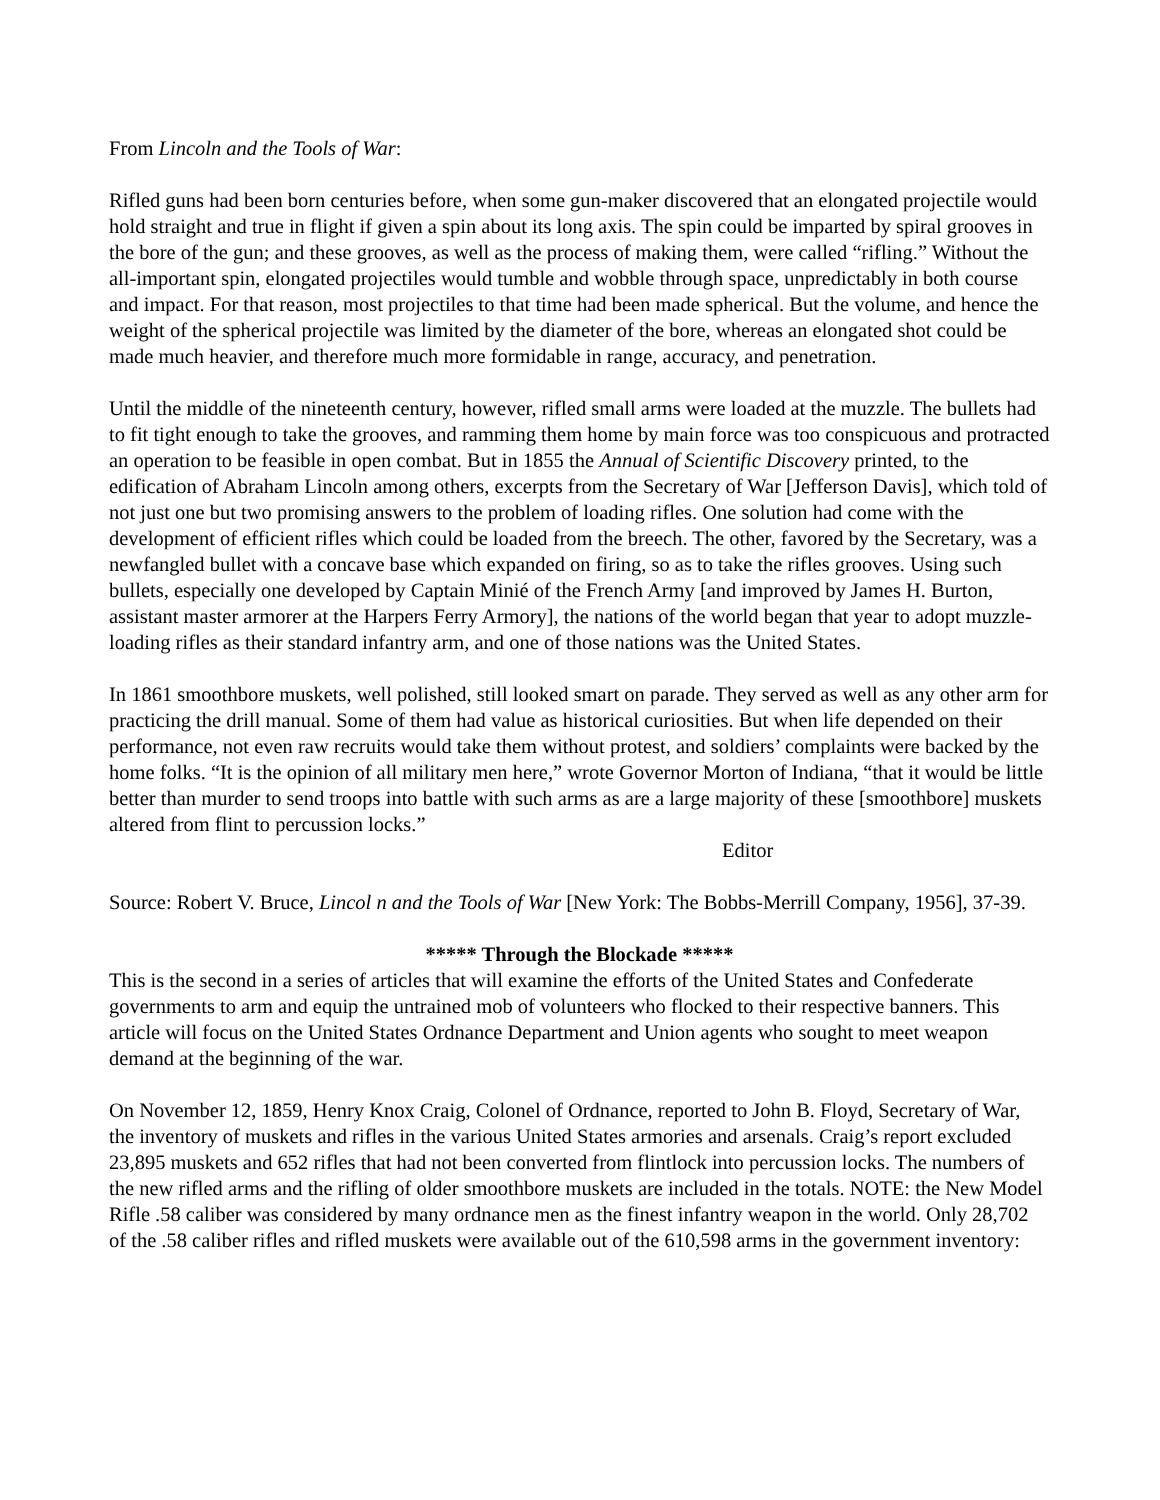From Lincoln and the Tools of War:
Rifled guns had been born centuries before, when some gun-maker discovered that an elongated projectile would hold straight and true in flight if given a spin about its long axis. The spin could be imparted by spiral grooves in the bore of the gun; and these grooves, as well as the process of making them, were called “rifling.” Without the all-important spin, elongated projectiles would tumble and wobble through space, unpredictably in both course and impact. For that reason, most projectiles to that time had been made spherical. But the volume, and hence the weight of the spherical projectile was limited by the diameter of the bore, whereas an elongated shot could be made much heavier, and therefore much more formidable in range, accuracy, and penetration.
Until the middle of the nineteenth century, however, rifled small arms were loaded at the muzzle. The bullets had to fit tight enough to take the grooves, and ramming them home by main force was too conspicuous and protracted an operation to be feasible in open combat. But in 1855 the Annual of Scientific Discovery printed, to the edification of Abraham Lincoln among others, excerpts from the Secretary of War [Jefferson Davis], which told of not just one but two promising answers to the problem of loading rifles. One solution had come with the development of efficient rifles which could be loaded from the breech. The other, favored by the Secretary, was a newfangled bullet with a concave base which expanded on firing, so as to take the rifles grooves. Using such bullets, especially one developed by Captain Minié of the French Army [and improved by James H. Burton, assistant master armorer at the Harpers Ferry Armory], the nations of the world began that year to adopt muzzle-loading rifles as their standard infantry arm, and one of those nations was the United States.
In 1861 smoothbore muskets, well polished, still looked smart on parade. They served as well as any other arm for practicing the drill manual. Some of them had value as historical curiosities. But when life depended on their performance, not even raw recruits would take them without protest, and soldiers’ complaints were backed by the home folks. “It is the opinion of all military men here,” wrote Governor Morton of Indiana, “that it would be little better than murder to send troops into battle with such arms as are a large majority of these [smoothbore] muskets altered from flint to percussion locks.”
Editor
Source: Robert V. Bruce, Lincol n and the Tools of War [New York: The Bobbs-Merrill Company, 1956], 37-39.
***** Through the Blockade *****
This is the second in a series of articles that will examine the efforts of the United States and Confederate governments to arm and equip the untrained mob of volunteers who flocked to their respective banners. This article will focus on the United States Ordnance Department and Union agents who sought to meet weapon demand at the beginning of the war.
On November 12, 1859, Henry Knox Craig, Colonel of Ordnance, reported to John B. Floyd, Secretary of War, the inventory of muskets and rifles in the various United States armories and arsenals. Craig’s report excluded 23,895 muskets and 652 rifles that had not been converted from flintlock into percussion locks. The numbers of the new rifled arms and the rifling of older smoothbore muskets are included in the totals. NOTE: the New Model Rifle .58 caliber was considered by many ordnance men as the finest infantry weapon in the world. Only 28,702 of the .58 caliber rifles and rifled muskets were available out of the 610,598 arms in the government inventory: